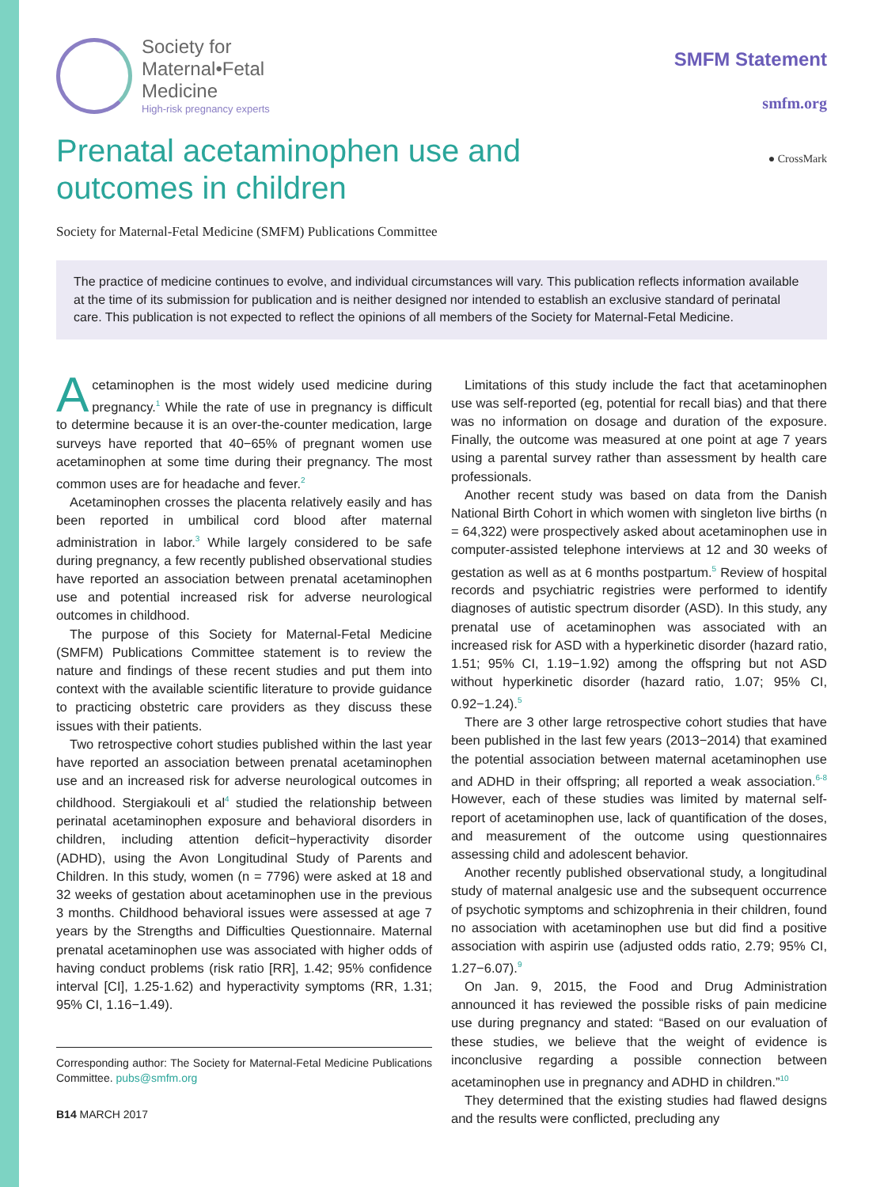Society for
Maternal•Fetal
Medicine
High-risk pregnancy experts
SMFM Statement
smfm.org
Prenatal acetaminophen use and
outcomes in children ● CrossMark
Society for Maternal-Fetal Medicine (SMFM) Publications Committee
The practice of medicine continues to evolve, and individual circumstances will vary. This publication reflects information available at the time of its submission for publication and is neither designed nor intended to establish an exclusive standard of perinatal care. This publication is not expected to reflect the opinions of all members of the Society for Maternal-Fetal Medicine.
Acetaminophen is the most widely used medicine during pregnancy.<sup>1</sup> While the rate of use in pregnancy is difficult to determine because it is an over-the-counter medication, large surveys have reported that 40−65% of pregnant women use acetaminophen at some time during their pregnancy. The most common uses are for headache and fever.<sup>2</sup>
Acetaminophen crosses the placenta relatively easily and has been reported in umbilical cord blood after maternal administration in labor.<sup>3</sup> While largely considered to be safe during pregnancy, a few recently published observational studies have reported an association between prenatal acetaminophen use and potential increased risk for adverse neurological outcomes in childhood.
The purpose of this Society for Maternal-Fetal Medicine (SMFM) Publications Committee statement is to review the nature and findings of these recent studies and put them into context with the available scientific literature to provide guidance to practicing obstetric care providers as they discuss these issues with their patients.
Two retrospective cohort studies published within the last year have reported an association between prenatal acetaminophen use and an increased risk for adverse neurological outcomes in childhood. Stergiakouli et al<sup>4</sup> studied the relationship between perinatal acetaminophen exposure and behavioral disorders in children, including attention deficit−hyperactivity disorder (ADHD), using the Avon Longitudinal Study of Parents and Children. In this study, women (n = 7796) were asked at 18 and 32 weeks of gestation about acetaminophen use in the previous 3 months. Childhood behavioral issues were assessed at age 7 years by the Strengths and Difficulties Questionnaire. Maternal prenatal acetaminophen use was associated with higher odds of having conduct problems (risk ratio [RR], 1.42; 95% confidence interval [CI], 1.25-1.62) and hyperactivity symptoms (RR, 1.31; 95% CI, 1.16−1.49).
Corresponding author: The Society for Maternal-Fetal Medicine Publications Committee. pubs@smfm.org
B14 MARCH 2017
Limitations of this study include the fact that acetaminophen use was self-reported (eg, potential for recall bias) and that there was no information on dosage and duration of the exposure. Finally, the outcome was measured at one point at age 7 years using a parental survey rather than assessment by health care professionals.
Another recent study was based on data from the Danish National Birth Cohort in which women with singleton live births (n = 64,322) were prospectively asked about acetaminophen use in computer-assisted telephone interviews at 12 and 30 weeks of gestation as well as at 6 months postpartum.<sup>5</sup> Review of hospital records and psychiatric registries were performed to identify diagnoses of autistic spectrum disorder (ASD). In this study, any prenatal use of acetaminophen was associated with an increased risk for ASD with a hyperkinetic disorder (hazard ratio, 1.51; 95% CI, 1.19−1.92) among the offspring but not ASD without hyperkinetic disorder (hazard ratio, 1.07; 95% CI, 0.92−1.24).<sup>5</sup>
There are 3 other large retrospective cohort studies that have been published in the last few years (2013−2014) that examined the potential association between maternal acetaminophen use and ADHD in their offspring; all reported a weak association.<sup>6-8</sup> However, each of these studies was limited by maternal self-report of acetaminophen use, lack of quantification of the doses, and measurement of the outcome using questionnaires assessing child and adolescent behavior.
Another recently published observational study, a longitudinal study of maternal analgesic use and the subsequent occurrence of psychotic symptoms and schizophrenia in their children, found no association with acetaminophen use but did find a positive association with aspirin use (adjusted odds ratio, 2.79; 95% CI, 1.27−6.07).<sup>9</sup>
On Jan. 9, 2015, the Food and Drug Administration announced it has reviewed the possible risks of pain medicine use during pregnancy and stated: “Based on our evaluation of these studies, we believe that the weight of evidence is inconclusive regarding a possible connection between acetaminophen use in pregnancy and ADHD in children.”<sup>10</sup>
They determined that the existing studies had flawed designs and the results were conflicted, precluding any